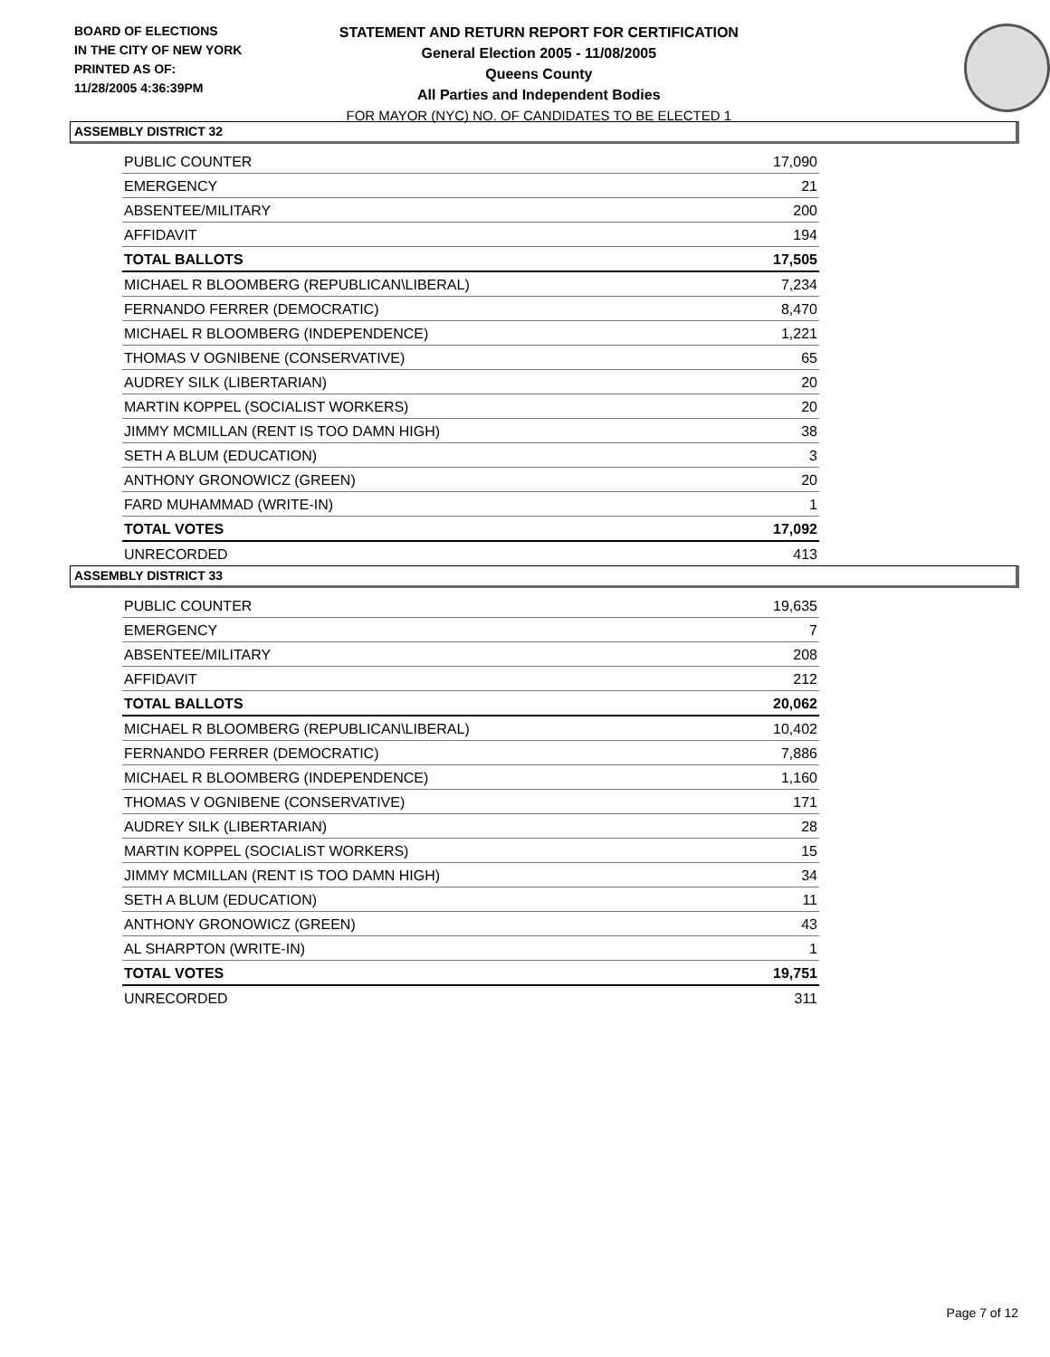BOARD OF ELECTIONS
IN THE CITY OF NEW YORK
PRINTED AS OF:
11/28/2005 4:36:39PM
STATEMENT AND RETURN REPORT FOR CERTIFICATION
General Election 2005 - 11/08/2005
Queens County
All Parties and Independent Bodies
FOR MAYOR (NYC) NO. OF CANDIDATES TO BE ELECTED 1
ASSEMBLY DISTRICT 32
| PUBLIC COUNTER | 17,090 |
| EMERGENCY | 21 |
| ABSENTEE/MILITARY | 200 |
| AFFIDAVIT | 194 |
| TOTAL BALLOTS | 17,505 |
| MICHAEL R BLOOMBERG (REPUBLICAN\LIBERAL) | 7,234 |
| FERNANDO FERRER (DEMOCRATIC) | 8,470 |
| MICHAEL R BLOOMBERG (INDEPENDENCE) | 1,221 |
| THOMAS V OGNIBENE (CONSERVATIVE) | 65 |
| AUDREY SILK (LIBERTARIAN) | 20 |
| MARTIN KOPPEL (SOCIALIST WORKERS) | 20 |
| JIMMY MCMILLAN (RENT IS TOO DAMN HIGH) | 38 |
| SETH A BLUM (EDUCATION) | 3 |
| ANTHONY GRONOWICZ (GREEN) | 20 |
| FARD MUHAMMAD (WRITE-IN) | 1 |
| TOTAL VOTES | 17,092 |
| UNRECORDED | 413 |
ASSEMBLY DISTRICT 33
| PUBLIC COUNTER | 19,635 |
| EMERGENCY | 7 |
| ABSENTEE/MILITARY | 208 |
| AFFIDAVIT | 212 |
| TOTAL BALLOTS | 20,062 |
| MICHAEL R BLOOMBERG (REPUBLICAN\LIBERAL) | 10,402 |
| FERNANDO FERRER (DEMOCRATIC) | 7,886 |
| MICHAEL R BLOOMBERG (INDEPENDENCE) | 1,160 |
| THOMAS V OGNIBENE (CONSERVATIVE) | 171 |
| AUDREY SILK (LIBERTARIAN) | 28 |
| MARTIN KOPPEL (SOCIALIST WORKERS) | 15 |
| JIMMY MCMILLAN (RENT IS TOO DAMN HIGH) | 34 |
| SETH A BLUM (EDUCATION) | 11 |
| ANTHONY GRONOWICZ (GREEN) | 43 |
| AL SHARPTON (WRITE-IN) | 1 |
| TOTAL VOTES | 19,751 |
| UNRECORDED | 311 |
Page 7 of 12